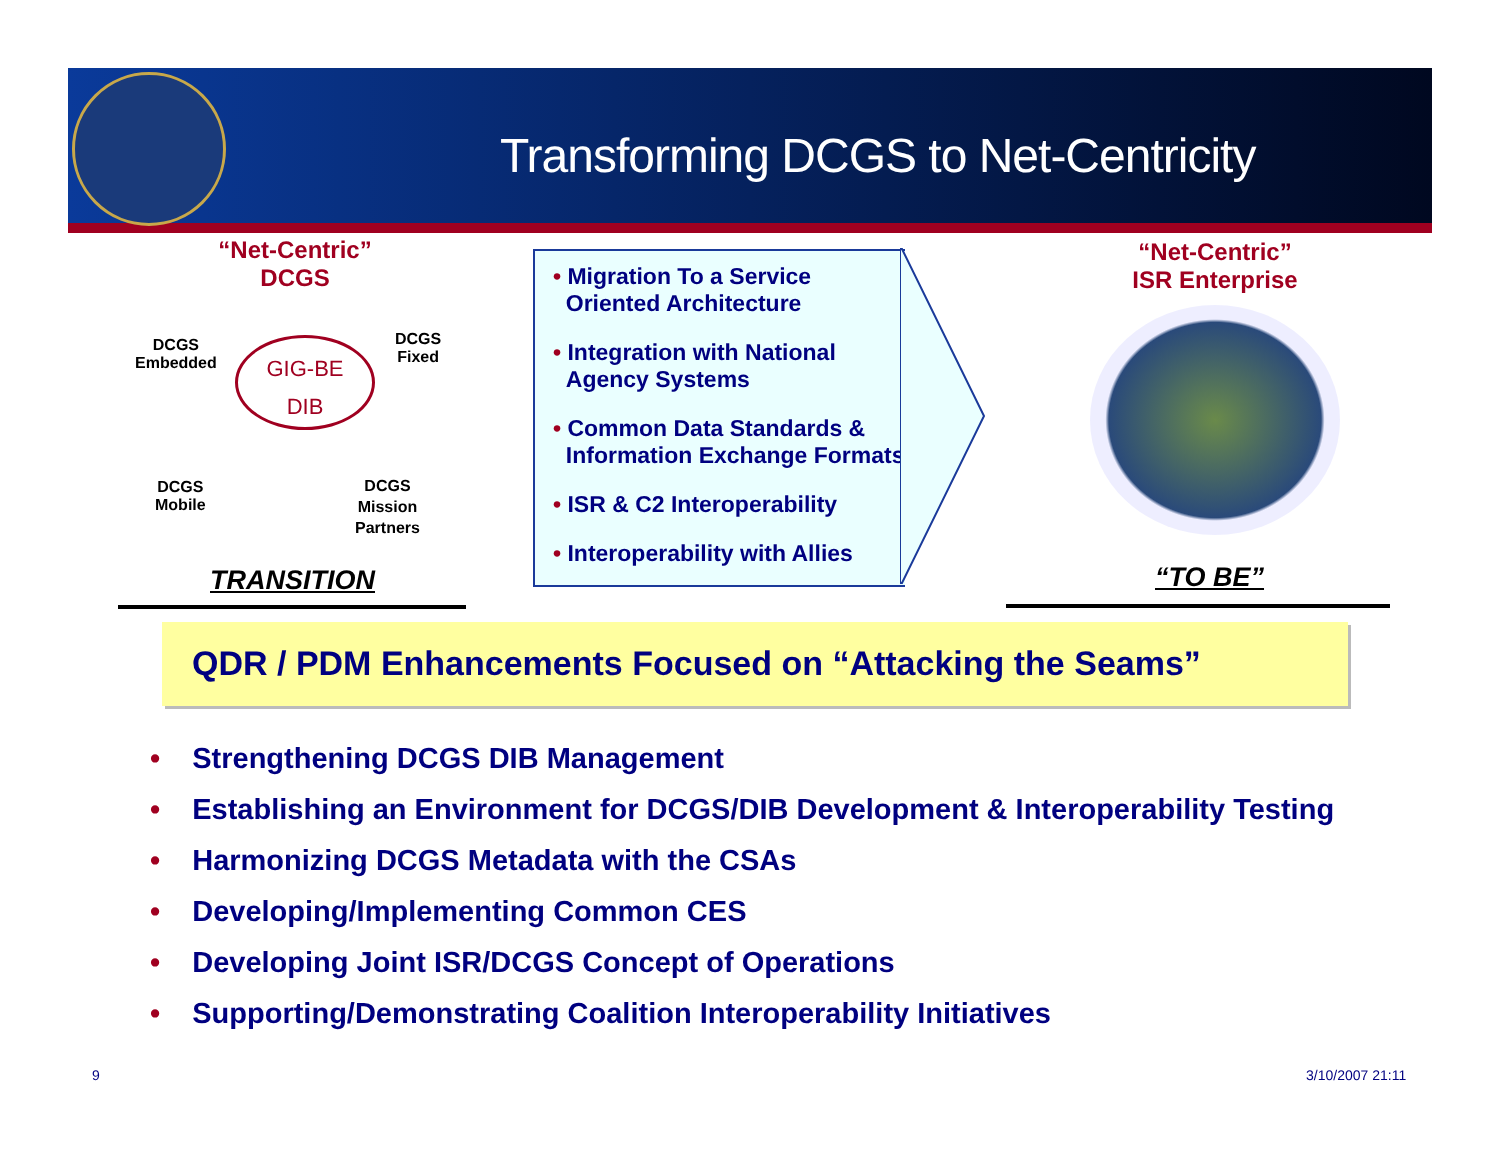Transforming DCGS to Net-Centricity
“Net-Centric”
DCGS
DCGS
Embedded
DCGS
Fixed
GIG-BE
DIB
DCGS
Mobile
DCGS
Mission
Partners
TRANSITION
• Migration To a Service
Oriented Architecture
• Integration with National
Agency Systems
• Common Data Standards &
Information Exchange Formats
• ISR & C2 Interoperability
• Interoperability with Allies
“Net-Centric”
ISR Enterprise
“TO BE”
QDR / PDM Enhancements Focused on “Attacking the Seams”
• Strengthening DCGS DIB Management
• Establishing an Environment for DCGS/DIB Development & Interoperability Testing
• Harmonizing DCGS Metadata with the CSAs
• Developing/Implementing Common CES
• Developing Joint ISR/DCGS Concept of Operations
• Supporting/Demonstrating Coalition Interoperability Initiatives
9 3/10/2007 21:11